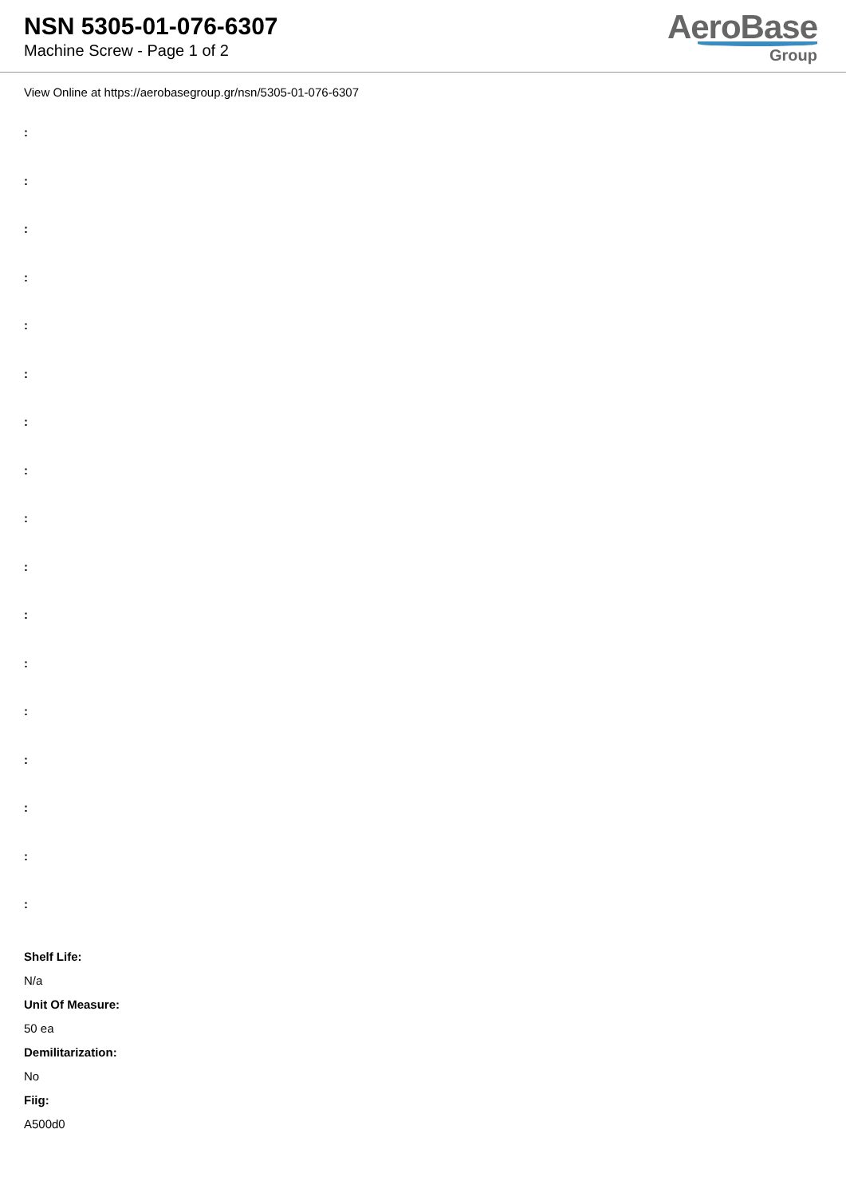NSN 5305-01-076-6307
Machine Screw - Page 1 of 2
AeroBase
Group
View Online at https://aerobasegroup.gr/nsn/5305-01-076-6307
:
:
:
:
:
:
:
:
:
:
:
:
:
:
:
:
:
Shelf Life:
N/a
Unit Of Measure:
50 ea
Demilitarization:
No
Fiig:
A500d0